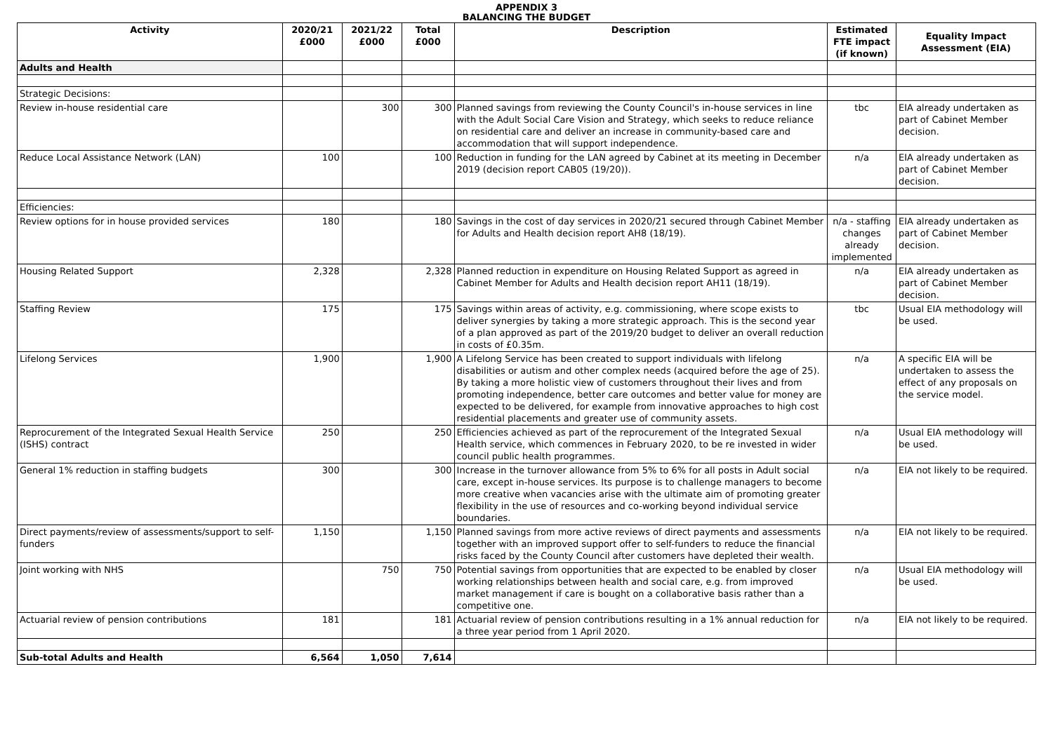APPENDIX 3
BALANCING THE BUDGET
| Activity | 2020/21 £000 | 2021/22 £000 | Total £000 | Description | Estimated FTE impact (if known) | Equality Impact Assessment (EIA) |
| --- | --- | --- | --- | --- | --- | --- |
| Adults and Health | | | | | | |
| Strategic Decisions: | | | | | | |
| Review in-house residential care | | 300 | 300 | Planned savings from reviewing the County Council's in-house services in line with the Adult Social Care Vision and Strategy, which seeks to reduce reliance on residential care and deliver an increase in community-based care and accommodation that will support independence. | tbc | EIA already undertaken as part of Cabinet Member decision. |
| Reduce Local Assistance Network (LAN) | 100 | | 100 | Reduction in funding for the LAN agreed by Cabinet at its meeting in December 2019 (decision report CAB05 (19/20)). | n/a | EIA already undertaken as part of Cabinet Member decision. |
| Efficiencies: | | | | | | |
| Review options for in house provided services | 180 | | 180 | Savings in the cost of day services in 2020/21 secured through Cabinet Member for Adults and Health decision report AH8 (18/19). | n/a - staffing changes already implemented | EIA already undertaken as part of Cabinet Member decision. |
| Housing Related Support | 2,328 | | 2,328 | Planned reduction in expenditure on Housing Related Support as agreed in Cabinet Member for Adults and Health decision report AH11 (18/19). | n/a | EIA already undertaken as part of Cabinet Member decision. |
| Staffing Review | 175 | | 175 | Savings within areas of activity, e.g. commissioning, where scope exists to deliver synergies by taking a more strategic approach. This is the second year of a plan approved as part of the 2019/20 budget to deliver an overall reduction in costs of £0.35m. | tbc | Usual EIA methodology will be used. |
| Lifelong Services | 1,900 | | 1,900 | A Lifelong Service has been created to support individuals with lifelong disabilities or autism and other complex needs (acquired before the age of 25). By taking a more holistic view of customers throughout their lives and from promoting independence, better care outcomes and better value for money are expected to be delivered, for example from innovative approaches to high cost residential placements and greater use of community assets. | n/a | A specific EIA will be undertaken to assess the effect of any proposals on the service model. |
| Reprocurement of the Integrated Sexual Health Service (ISHS) contract | 250 | | 250 | Efficiencies achieved as part of the reprocurement of the Integrated Sexual Health service, which commences in February 2020, to be re invested in wider council public health programmes. | n/a | Usual EIA methodology will be used. |
| General 1% reduction in staffing budgets | 300 | | 300 | Increase in the turnover allowance from 5% to 6% for all posts in Adult social care, except in-house services. Its purpose is to challenge managers to become more creative when vacancies arise with the ultimate aim of promoting greater flexibility in the use of resources and co-working beyond individual service boundaries. | n/a | EIA not likely to be required. |
| Direct payments/review of assessments/support to self-funders | 1,150 | | 1,150 | Planned savings from more active reviews of direct payments and assessments together with an improved support offer to self-funders to reduce the financial risks faced by the County Council after customers have depleted their wealth. | n/a | EIA not likely to be required. |
| Joint working with NHS | | 750 | 750 | Potential savings from opportunities that are expected to be enabled by closer working relationships between health and social care, e.g. from improved market management if care is bought on a collaborative basis rather than a competitive one. | n/a | Usual EIA methodology will be used. |
| Actuarial review of pension contributions | 181 | | 181 | Actuarial review of pension contributions resulting in a 1% annual reduction for a three year period from 1 April 2020. | n/a | EIA not likely to be required. |
| Sub-total Adults and Health | 6,564 | 1,050 | 7,614 | | | |